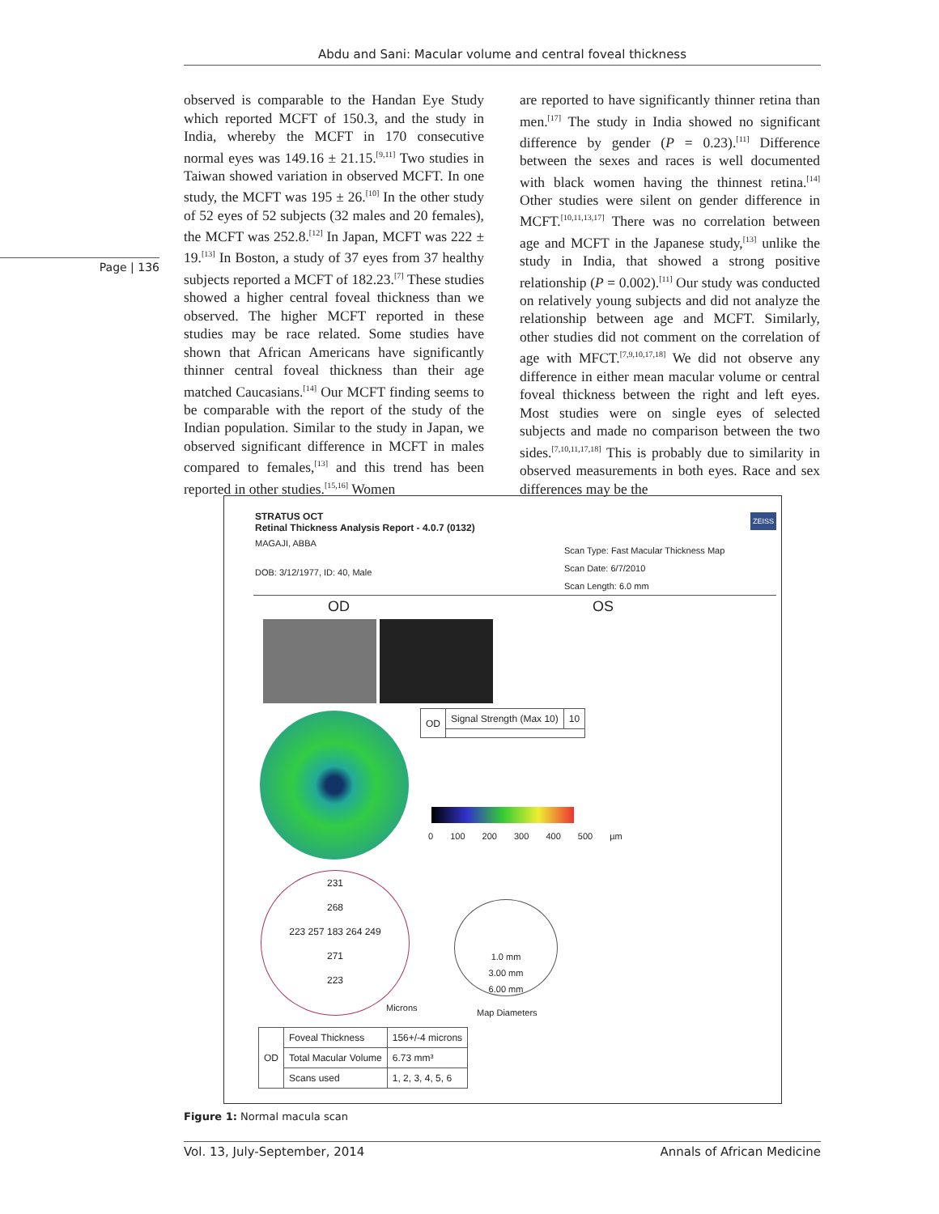Abdu and Sani: Macular volume and central foveal thickness
Page | 136
observed is comparable to the Handan Eye Study which reported MCFT of 150.3, and the study in India, whereby the MCFT in 170 consecutive normal eyes was 149.16 ± 21.15.<sup>[9,11]</sup> Two studies in Taiwan showed variation in observed MCFT. In one study, the MCFT was 195 ± 26.<sup>[10]</sup> In the other study of 52 eyes of 52 subjects (32 males and 20 females), the MCFT was 252.8.<sup>[12]</sup> In Japan, MCFT was 222 ± 19.<sup>[13]</sup> In Boston, a study of 37 eyes from 37 healthy subjects reported a MCFT of 182.23.<sup>[7]</sup> These studies showed a higher central foveal thickness than we observed. The higher MCFT reported in these studies may be race related. Some studies have shown that African Americans have significantly thinner central foveal thickness than their age matched Caucasians.<sup>[14]</sup> Our MCFT finding seems to be comparable with the report of the study of the Indian population. Similar to the study in Japan, we observed significant difference in MCFT in males compared to females,<sup>[13]</sup> and this trend has been reported in other studies.<sup>[15,16]</sup> Women
are reported to have significantly thinner retina than men.<sup>[17]</sup> The study in India showed no significant difference by gender (P = 0.23).<sup>[11]</sup> Difference between the sexes and races is well documented with black women having the thinnest retina.<sup>[14]</sup> Other studies were silent on gender difference in MCFT.<sup>[10,11,13,17]</sup> There was no correlation between age and MCFT in the Japanese study,<sup>[13]</sup> unlike the study in India, that showed a strong positive relationship (P = 0.002).<sup>[11]</sup> Our study was conducted on relatively young subjects and did not analyze the relationship between age and MCFT. Similarly, other studies did not comment on the correlation of age with MFCT.<sup>[7,9,10,17,18]</sup> We did not observe any difference in either mean macular volume or central foveal thickness between the right and left eyes. Most studies were on single eyes of selected subjects and made no comparison between the two sides.<sup>[7,10,11,17,18]</sup> This is probably due to similarity in observed measurements in both eyes. Race and sex differences may be the
STRATUS OCT
Retinal Thickness Analysis Report - 4.0.7 (0132)
ZEISS
MAGAJI, ABBA
DOB: 3/12/1977, ID: 40, Male
Scan Type: Fast Macular Thickness Map
Scan Date: 6/7/2010
Scan Length: 6.0 mm
OD OS
| OD | Signal Strength (Max 10) | 10 |
0 100 200 300 400 500 µm
231
268
223 257 183 264 249
271
223
Microns
1.0 mm
3.00 mm
6.00 mm
Map Diameters
| OD | Foveal Thickness | 156+/-4 microns |
| | Total Macular Volume | 6.73 mm³ |
| | Scans used | 1, 2, 3, 4, 5, 6 |
Figure 1: Normal macula scan
Vol. 13, July-September, 2014 Annals of African Medicine